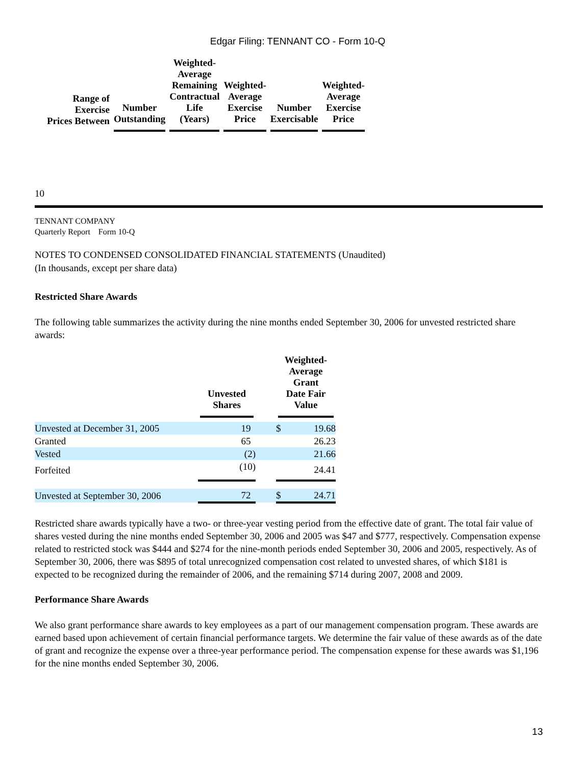Edgar Filing: TENNANT CO - Form 10-Q
| Range of Exercise Prices Between | Number Outstanding | Weighted- Average Remaining Contractual Life (Years) | Weighted- Average Exercise Price | Number Exercisable | Weighted- Average Exercise Price |
| --- | --- | --- | --- | --- | --- |
10
TENNANT COMPANY
Quarterly Report Form 10-Q
NOTES TO CONDENSED CONSOLIDATED FINANCIAL STATEMENTS (Unaudited)
(In thousands, except per share data)
Restricted Share Awards
The following table summarizes the activity during the nine months ended September 30, 2006 for unvested restricted share awards:
| | Unvested Shares | | Weighted- Average Grant Date Fair Value | |
| Unvested at December 31, 2005 | 19 | | $ | 19.68 |
| Granted | 65 | | | 26.23 |
| Vested | (2) | | | 21.66 |
| Forfeited | (10) | | | 24.41 |
| Unvested at September 30, 2006 | 72 | | $ | 24.71 |
Restricted share awards typically have a two- or three-year vesting period from the effective date of grant. The total fair value of shares vested during the nine months ended September 30, 2006 and 2005 was $47 and $777, respectively. Compensation expense related to restricted stock was $444 and $274 for the nine-month periods ended September 30, 2006 and 2005, respectively. As of September 30, 2006, there was $895 of total unrecognized compensation cost related to unvested shares, of which $181 is expected to be recognized during the remainder of 2006, and the remaining $714 during 2007, 2008 and 2009.
Performance Share Awards
We also grant performance share awards to key employees as a part of our management compensation program. These awards are earned based upon achievement of certain financial performance targets. We determine the fair value of these awards as of the date of grant and recognize the expense over a three-year performance period. The compensation expense for these awards was $1,196 for the nine months ended September 30, 2006.
13